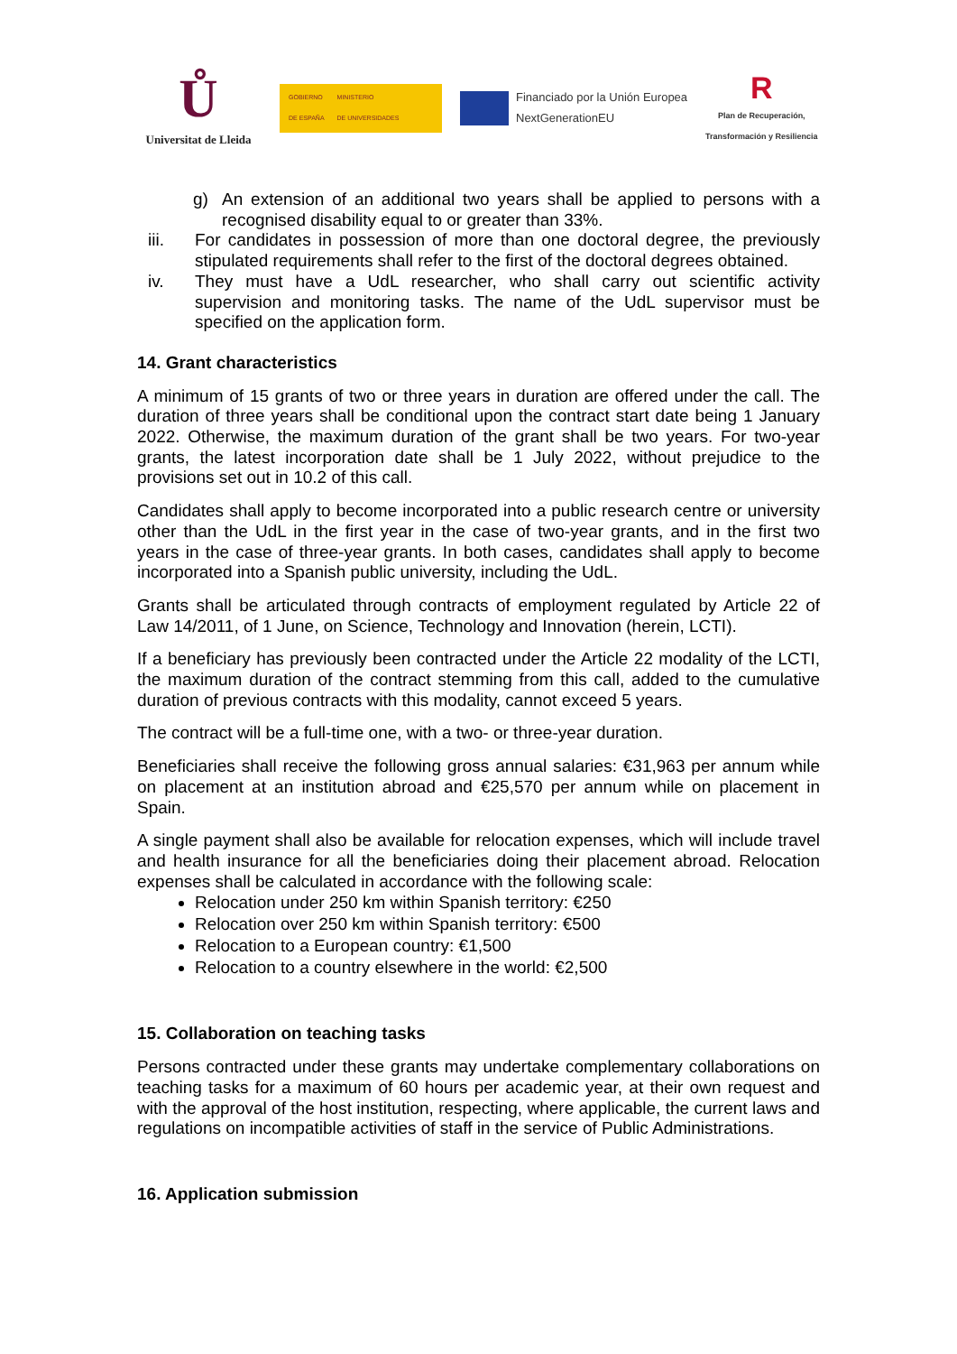Ů
Universitat de Lleida
GOBIERNO
DE ESPAÑA MINISTERIO
DE UNIVERSIDADES
Financiado por la Unión Europea
NextGenerationEU
R
Plan de Recuperación,
Transformación y Resiliencia
g) An extension of an additional two years shall be applied to persons with a recognised disability equal to or greater than 33%.
iii. For candidates in possession of more than one doctoral degree, the previously stipulated requirements shall refer to the first of the doctoral degrees obtained.
iv. They must have a UdL researcher, who shall carry out scientific activity supervision and monitoring tasks. The name of the UdL supervisor must be specified on the application form.
14. Grant characteristics
A minimum of 15 grants of two or three years in duration are offered under the call. The duration of three years shall be conditional upon the contract start date being 1 January 2022. Otherwise, the maximum duration of the grant shall be two years. For two-year grants, the latest incorporation date shall be 1 July 2022, without prejudice to the provisions set out in 10.2 of this call.
Candidates shall apply to become incorporated into a public research centre or university other than the UdL in the first year in the case of two-year grants, and in the first two years in the case of three-year grants. In both cases, candidates shall apply to become incorporated into a Spanish public university, including the UdL.
Grants shall be articulated through contracts of employment regulated by Article 22 of Law 14/2011, of 1 June, on Science, Technology and Innovation (herein, LCTI).
If a beneficiary has previously been contracted under the Article 22 modality of the LCTI, the maximum duration of the contract stemming from this call, added to the cumulative duration of previous contracts with this modality, cannot exceed 5 years.
The contract will be a full-time one, with a two- or three-year duration.
Beneficiaries shall receive the following gross annual salaries: €31,963 per annum while on placement at an institution abroad and €25,570 per annum while on placement in Spain.
A single payment shall also be available for relocation expenses, which will include travel and health insurance for all the beneficiaries doing their placement abroad. Relocation expenses shall be calculated in accordance with the following scale:
Relocation under 250 km within Spanish territory: €250
Relocation over 250 km within Spanish territory: €500
Relocation to a European country: €1,500
Relocation to a country elsewhere in the world: €2,500
15. Collaboration on teaching tasks
Persons contracted under these grants may undertake complementary collaborations on teaching tasks for a maximum of 60 hours per academic year, at their own request and with the approval of the host institution, respecting, where applicable, the current laws and regulations on incompatible activities of staff in the service of Public Administrations.
16. Application submission